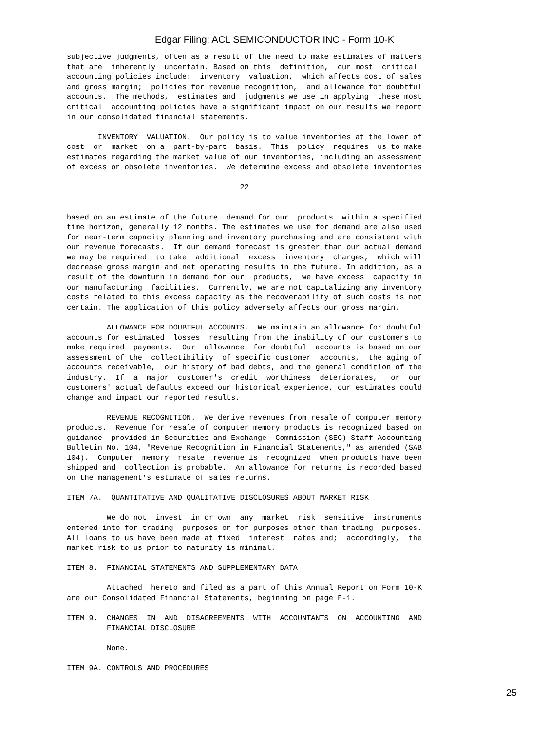Edgar Filing: ACL SEMICONDUCTOR INC - Form 10-K
subjective judgments, often as a result of the need to make estimates of matters
that are  inherently  uncertain. Based on this  definition,  our most  critical
accounting policies include:  inventory  valuation,  which affects cost of sales
and gross margin;  policies for revenue recognition,  and allowance for doubtful
accounts.  The methods,  estimates and  judgments we use in applying  these most
critical  accounting policies have a significant impact on our results we report
in our consolidated financial statements.

       INVENTORY  VALUATION.  Our policy is to value inventories at the lower of
cost  or  market  on a  part-by-part  basis.  This  policy  requires  us to make
estimates regarding the market value of our inventories, including an assessment
of excess or obsolete inventories.  We determine excess and obsolete inventories

                                       22


based on an estimate of the future  demand for our  products  within a specified
time horizon, generally 12 months. The estimates we use for demand are also used
for near-term capacity planning and inventory purchasing and are consistent with
our revenue forecasts.  If our demand forecast is greater than our actual demand
we may be required  to take  additional  excess  inventory  charges,  which will
decrease gross margin and net operating results in the future. In addition, as a
result of the downturn in demand for our  products,  we have excess  capacity in
our manufacturing  facilities.  Currently, we are not capitalizing any inventory
costs related to this excess capacity as the recoverability of such costs is not
certain. The application of this policy adversely affects our gross margin.

         ALLOWANCE FOR DOUBTFUL ACCOUNTS.  We maintain an allowance for doubtful
accounts for estimated  losses  resulting from the inability of our customers to
make required  payments.  Our  allowance  for doubtful  accounts is based on our
assessment of the  collectibility  of specific customer  accounts,  the aging of
accounts receivable,  our history of bad debts, and the general condition of the
industry.  If  a  major  customer's  credit  worthiness  deteriorates,   or  our
customers' actual defaults exceed our historical experience, our estimates could
change and impact our reported results.

         REVENUE RECOGNITION.  We derive revenues from resale of computer memory
products.  Revenue for resale of computer memory products is recognized based on
guidance  provided in Securities and Exchange  Commission (SEC) Staff Accounting
Bulletin No. 104, "Revenue Recognition in Financial Statements," as amended (SAB
104).  Computer  memory  resale  revenue is  recognized  when products have been
shipped and  collection is probable.  An allowance for returns is recorded based
on the management's estimate of sales returns.

ITEM 7A.  QUANTITATIVE AND QUALITATIVE DISCLOSURES ABOUT MARKET RISK

         We do not  invest  in or own  any  market  risk  sensitive  instruments
entered into for trading  purposes or for purposes other than trading  purposes.
All loans to us have been made at fixed  interest  rates and;  accordingly,  the
market risk to us prior to maturity is minimal.

ITEM 8.  FINANCIAL STATEMENTS AND SUPPLEMENTARY DATA

         Attached  hereto and filed as a part of this Annual Report on Form 10-K
are our Consolidated Financial Statements, beginning on page F-1.

ITEM 9.  CHANGES  IN  AND  DISAGREEMENTS  WITH  ACCOUNTANTS  ON  ACCOUNTING  AND
         FINANCIAL DISCLOSURE

         None.

ITEM 9A. CONTROLS AND PROCEDURES
25